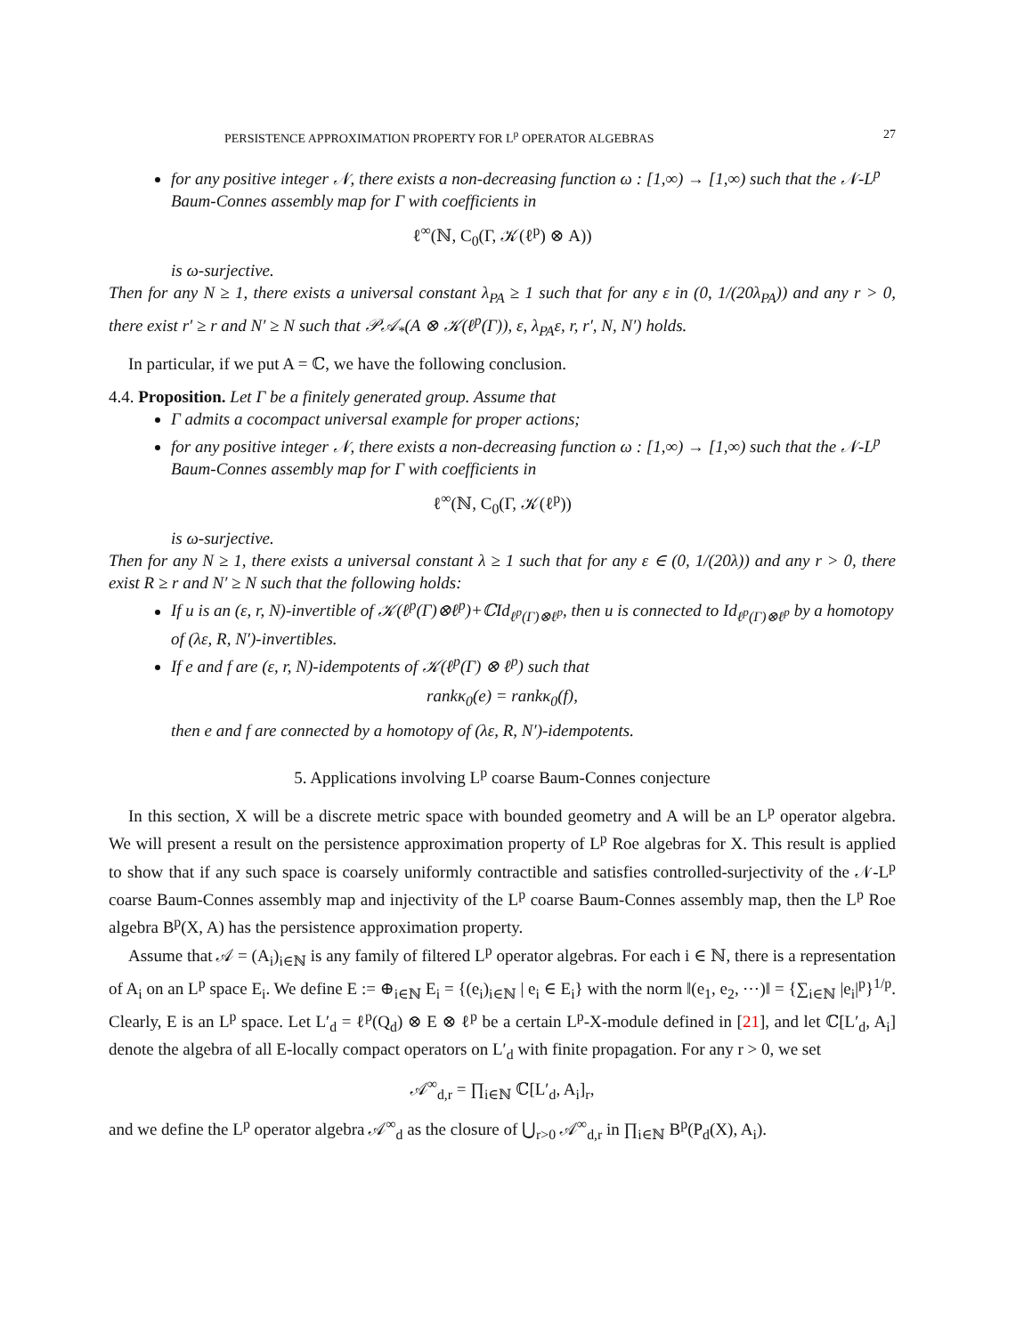PERSISTENCE APPROXIMATION PROPERTY FOR L<sup>p</sup> OPERATOR ALGEBRAS 27
for any positive integer 𝒩, there exists a non-decreasing function ω : [1,∞) → [1,∞) such that the 𝒩-L<sup>p</sup> Baum-Connes assembly map for Γ with coefficients in
ℓ<sup>∞</sup>(ℕ, C<sub>0</sub>(Γ, 𝒦(ℓ<sup>p</sup>) ⊗ A))
is ω-surjective.
Then for any N ≥ 1, there exists a universal constant λ<sub>PA</sub> ≥ 1 such that for any ε in (0, 1/(20λ<sub>PA</sub>)) and any r > 0, there exist r′ ≥ r and N′ ≥ N such that 𝒫𝒜<sub>*</sub>(A ⊗ 𝒦(ℓ<sup>p</sup>(Γ)), ε, λ<sub>PA</sub>ε, r, r′, N, N′) holds.
In particular, if we put A = ℂ, we have the following conclusion.
4.4. Proposition. Let Γ be a finitely generated group. Assume that
Γ admits a cocompact universal example for proper actions;
for any positive integer 𝒩, there exists a non-decreasing function ω : [1,∞) → [1,∞) such that the 𝒩-L<sup>p</sup> Baum-Connes assembly map for Γ with coefficients in
ℓ<sup>∞</sup>(ℕ, C<sub>0</sub>(Γ, 𝒦(ℓ<sup>p</sup>))
is ω-surjective.
Then for any N ≥ 1, there exists a universal constant λ ≥ 1 such that for any ε ∈ (0, 1/(20λ)) and any r > 0, there exist R ≥ r and N′ ≥ N such that the following holds:
If u is an (ε, r, N)-invertible of 𝒦(ℓ<sup>p</sup>(Γ)⊗ℓ<sup>p</sup>)+ℂId<sub>ℓ<sup>p</sup>(Γ)⊗ℓ<sup>p</sup></sub>, then u is connected to Id<sub>ℓ<sup>p</sup>(Γ)⊗ℓ<sup>p</sup></sub> by a homotopy of (λε, R, N′)-invertibles.
If e and f are (ε, r, N)-idempotents of 𝒦(ℓ<sup>p</sup>(Γ) ⊗ ℓ<sup>p</sup>) such that
rankκ<sub>0</sub>(e) = rankκ<sub>0</sub>(f),
then e and f are connected by a homotopy of (λε, R, N′)-idempotents.
5. Applications involving L<sup>p</sup> coarse Baum-Connes conjecture
In this section, X will be a discrete metric space with bounded geometry and A will be an L<sup>p</sup> operator algebra. We will present a result on the persistence approximation property of L<sup>p</sup> Roe algebras for X. This result is applied to show that if any such space is coarsely uniformly contractible and satisfies controlled-surjectivity of the 𝒩-L<sup>p</sup> coarse Baum-Connes assembly map and injectivity of the L<sup>p</sup> coarse Baum-Connes assembly map, then the L<sup>p</sup> Roe algebra B<sup>p</sup>(X, A) has the persistence approximation property.
Assume that 𝒜 = (A<sub>i</sub>)<sub>i∈ℕ</sub> is any family of filtered L<sup>p</sup> operator algebras. For each i ∈ ℕ, there is a representation of A<sub>i</sub> on an L<sup>p</sup> space E<sub>i</sub>. We define E := ⊕<sub>i∈ℕ</sub> E<sub>i</sub> = {(e<sub>i</sub>)<sub>i∈ℕ</sub> | e<sub>i</sub> ∈ E<sub>i</sub>} with the norm ‖(e<sub>1</sub>, e<sub>2</sub>, ⋯)‖ = {∑<sub>i∈ℕ</sub> |e<sub>i</sub>|<sup>p</sup>}<sup>1/p</sup>. Clearly, E is an L<sup>p</sup> space. Let L′<sub>d</sub> = ℓ<sup>p</sup>(Q<sub>d</sub>) ⊗ E ⊗ ℓ<sup>p</sup> be a certain L<sup>p</sup>-X-module defined in [21], and let ℂ[L′<sub>d</sub>, A<sub>i</sub>] denote the algebra of all E-locally compact operators on L′<sub>d</sub> with finite propagation. For any r > 0, we set
𝒜<sup>∞</sup><sub>d,r</sub> = ∏<sub>i∈ℕ</sub> ℂ[L′<sub>d</sub>, A<sub>i</sub>]<sub>r</sub>,
and we define the L<sup>p</sup> operator algebra 𝒜<sup>∞</sup><sub>d</sub> as the closure of ⋃<sub>r>0</sub> 𝒜<sup>∞</sup><sub>d,r</sub> in ∏<sub>i∈ℕ</sub> B<sup>p</sup>(P<sub>d</sub>(X), A<sub>i</sub>).